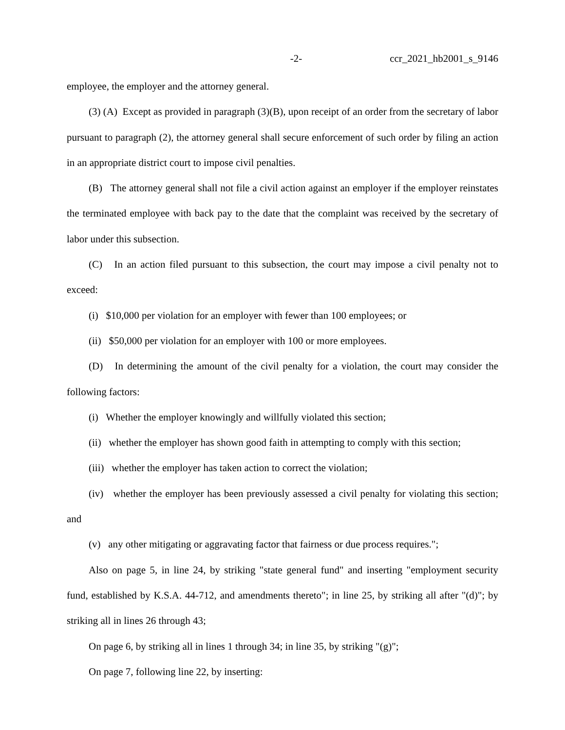-2- ccr_2021_hb2001_s_9146
employee, the employer and the attorney general.
(3) (A) Except as provided in paragraph (3)(B), upon receipt of an order from the secretary of labor pursuant to paragraph (2), the attorney general shall secure enforcement of such order by filing an action in an appropriate district court to impose civil penalties.
(B) The attorney general shall not file a civil action against an employer if the employer reinstates the terminated employee with back pay to the date that the complaint was received by the secretary of labor under this subsection.
(C) In an action filed pursuant to this subsection, the court may impose a civil penalty not to exceed:
(i) $10,000 per violation for an employer with fewer than 100 employees; or
(ii) $50,000 per violation for an employer with 100 or more employees.
(D) In determining the amount of the civil penalty for a violation, the court may consider the following factors:
(i) Whether the employer knowingly and willfully violated this section;
(ii) whether the employer has shown good faith in attempting to comply with this section;
(iii) whether the employer has taken action to correct the violation;
(iv) whether the employer has been previously assessed a civil penalty for violating this section; and
(v) any other mitigating or aggravating factor that fairness or due process requires.";
Also on page 5, in line 24, by striking "state general fund" and inserting "employment security fund, established by K.S.A. 44-712, and amendments thereto"; in line 25, by striking all after "(d)"; by striking all in lines 26 through 43;
On page 6, by striking all in lines 1 through 34; in line 35, by striking "(g)";
On page 7, following line 22, by inserting: